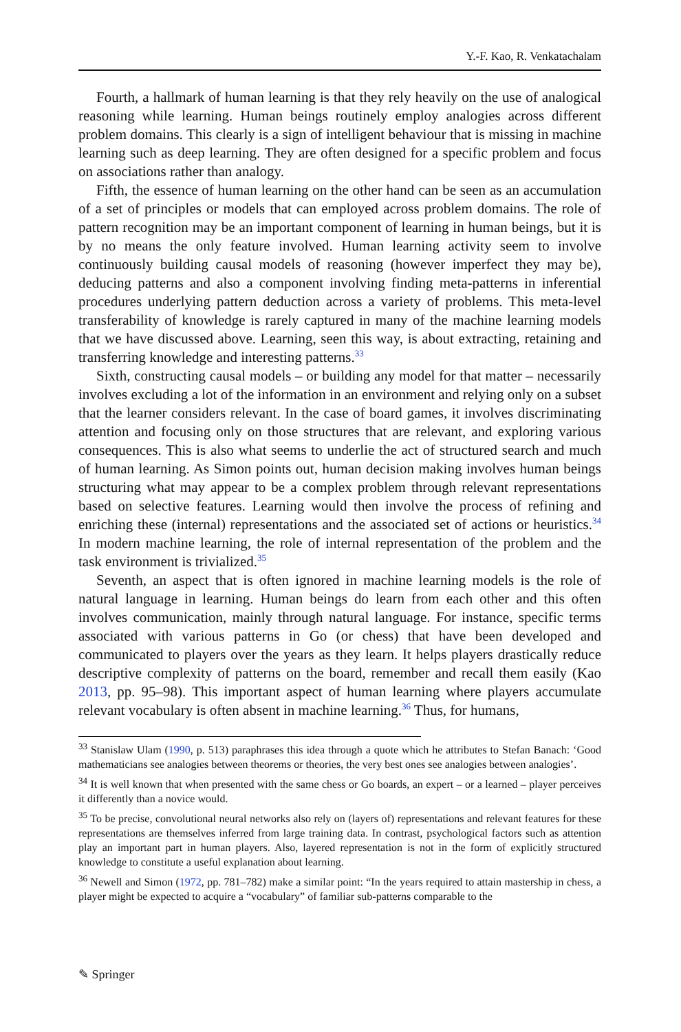Y.-F. Kao, R. Venkatachalam
Fourth, a hallmark of human learning is that they rely heavily on the use of analogical reasoning while learning. Human beings routinely employ analogies across different problem domains. This clearly is a sign of intelligent behaviour that is missing in machine learning such as deep learning. They are often designed for a specific problem and focus on associations rather than analogy.
Fifth, the essence of human learning on the other hand can be seen as an accumulation of a set of principles or models that can employed across problem domains. The role of pattern recognition may be an important component of learning in human beings, but it is by no means the only feature involved. Human learning activity seem to involve continuously building causal models of reasoning (however imperfect they may be), deducing patterns and also a component involving finding meta-patterns in inferential procedures underlying pattern deduction across a variety of problems. This meta-level transferability of knowledge is rarely captured in many of the machine learning models that we have discussed above. Learning, seen this way, is about extracting, retaining and transferring knowledge and interesting patterns.<sup>33</sup>
Sixth, constructing causal models – or building any model for that matter – necessarily involves excluding a lot of the information in an environment and relying only on a subset that the learner considers relevant. In the case of board games, it involves discriminating attention and focusing only on those structures that are relevant, and exploring various consequences. This is also what seems to underlie the act of structured search and much of human learning. As Simon points out, human decision making involves human beings structuring what may appear to be a complex problem through relevant representations based on selective features. Learning would then involve the process of refining and enriching these (internal) representations and the associated set of actions or heuristics.<sup>34</sup> In modern machine learning, the role of internal representation of the problem and the task environment is trivialized.<sup>35</sup>
Seventh, an aspect that is often ignored in machine learning models is the role of natural language in learning. Human beings do learn from each other and this often involves communication, mainly through natural language. For instance, specific terms associated with various patterns in Go (or chess) that have been developed and communicated to players over the years as they learn. It helps players drastically reduce descriptive complexity of patterns on the board, remember and recall them easily (Kao 2013, pp. 95–98). This important aspect of human learning where players accumulate relevant vocabulary is often absent in machine learning.<sup>36</sup> Thus, for humans,
<sup>33</sup> Stanislaw Ulam (1990, p. 513) paraphrases this idea through a quote which he attributes to Stefan Banach: ‘Good mathematicians see analogies between theorems or theories, the very best ones see analogies between analogies’.
<sup>34</sup> It is well known that when presented with the same chess or Go boards, an expert – or a learned – player perceives it differently than a novice would.
<sup>35</sup> To be precise, convolutional neural networks also rely on (layers of) representations and relevant features for these representations are themselves inferred from large training data. In contrast, psychological factors such as attention play an important part in human players. Also, layered representation is not in the form of explicitly structured knowledge to constitute a useful explanation about learning.
<sup>36</sup> Newell and Simon (1972, pp. 781–782) make a similar point: “In the years required to attain mastership in chess, a player might be expected to acquire a “vocabulary” of familiar sub-patterns comparable to the
✎ Springer